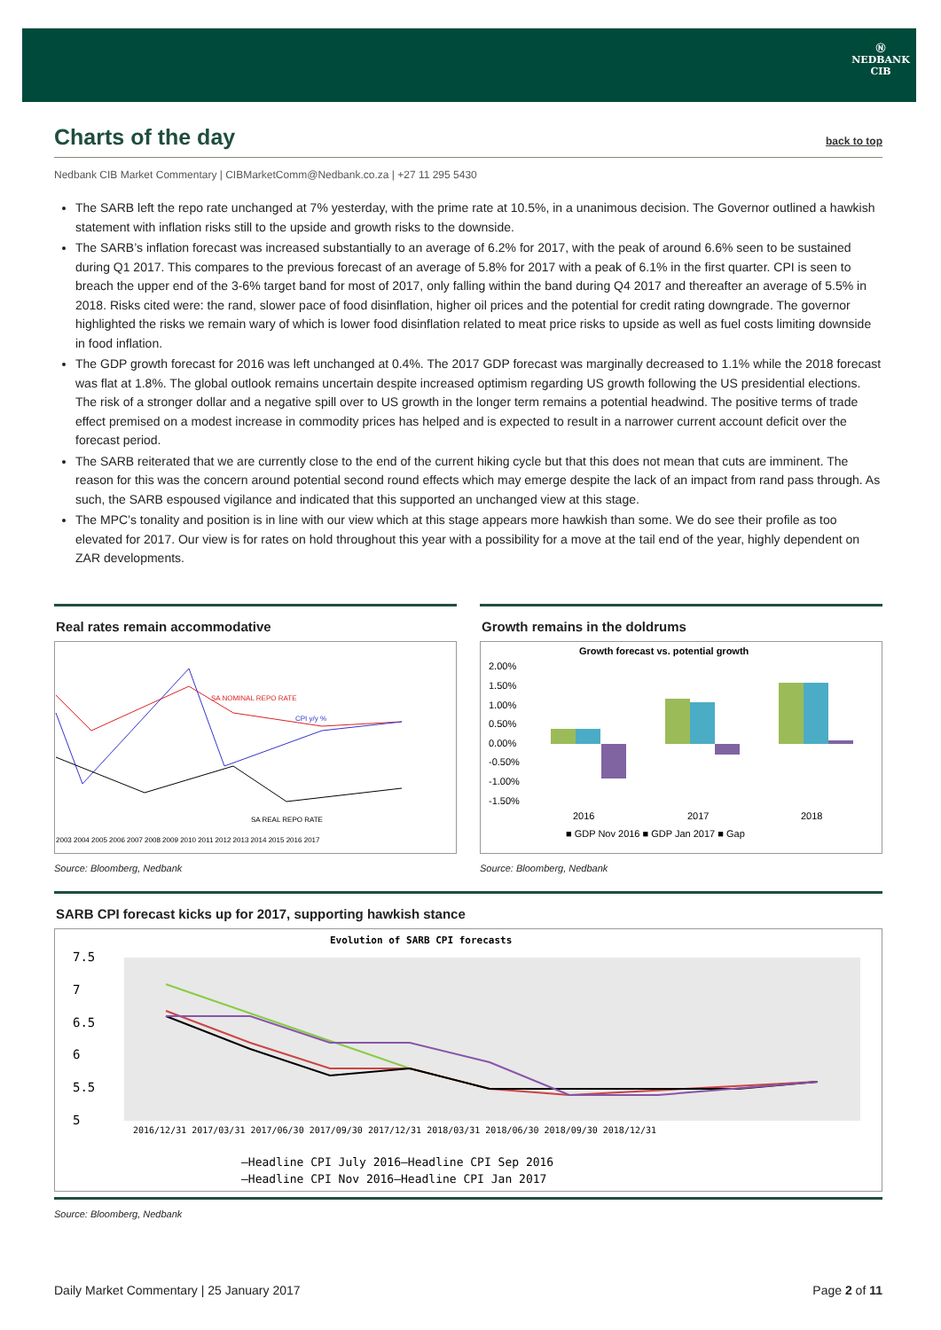Ⓝ
NEDBANK
CIB
Charts of the day back to top
Nedbank CIB Market Commentary | CIBMarketComm@Nedbank.co.za | +27 11 295 5430
The SARB left the repo rate unchanged at 7% yesterday, with the prime rate at 10.5%, in a unanimous decision. The Governor outlined a hawkish statement with inflation risks still to the upside and growth risks to the downside.
The SARB’s inflation forecast was increased substantially to an average of 6.2% for 2017, with the peak of around 6.6% seen to be sustained during Q1 2017. This compares to the previous forecast of an average of 5.8% for 2017 with a peak of 6.1% in the first quarter. CPI is seen to breach the upper end of the 3-6% target band for most of 2017, only falling within the band during Q4 2017 and thereafter an average of 5.5% in 2018. Risks cited were: the rand, slower pace of food disinflation, higher oil prices and the potential for credit rating downgrade. The governor highlighted the risks we remain wary of which is lower food disinflation related to meat price risks to upside as well as fuel costs limiting downside in food inflation.
The GDP growth forecast for 2016 was left unchanged at 0.4%. The 2017 GDP forecast was marginally decreased to 1.1% while the 2018 forecast was flat at 1.8%. The global outlook remains uncertain despite increased optimism regarding US growth following the US presidential elections. The risk of a stronger dollar and a negative spill over to US growth in the longer term remains a potential headwind. The positive terms of trade effect premised on a modest increase in commodity prices has helped and is expected to result in a narrower current account deficit over the forecast period.
The SARB reiterated that we are currently close to the end of the current hiking cycle but that this does not mean that cuts are imminent. The reason for this was the concern around potential second round effects which may emerge despite the lack of an impact from rand pass through. As such, the SARB espoused vigilance and indicated that this supported an unchanged view at this stage.
The MPC’s tonality and position is in line with our view which at this stage appears more hawkish than some. We do see their profile as too elevated for 2017. Our view is for rates on hold throughout this year with a possibility for a move at the tail end of the year, highly dependent on ZAR developments.
Real rates remain accommodative
SA NOMINAL REPO RATE
CPI y/y %
SA REAL REPO RATE
2003 2004 2005 2006 2007 2008 2009 2010 2011 2012 2013 2014 2015 2016 2017
Source: Bloomberg, Nedbank
Growth remains in the doldrums
Growth forecast vs. potential growth
2.00%
1.50%
1.00%
0.50%
0.00%
-0.50%
-1.00%
-1.50%
2016
2017
2018
■ GDP Nov 2016 ■ GDP Jan 2017 ■ Gap
Source: Bloomberg, Nedbank
SARB CPI forecast kicks up for 2017, supporting hawkish stance
Evolution of SARB CPI forecasts
7.5
7
6.5
6
5.5
5
2016/12/31 2017/03/31 2017/06/30 2017/09/30 2017/12/31 2018/03/31 2018/06/30 2018/09/30 2018/12/31
—Headline CPI July 2016—Headline CPI Sep 2016
—Headline CPI Nov 2016—Headline CPI Jan 2017
Source: Bloomberg, Nedbank
Daily Market Commentary | 25 January 2017 Page 2 of 11